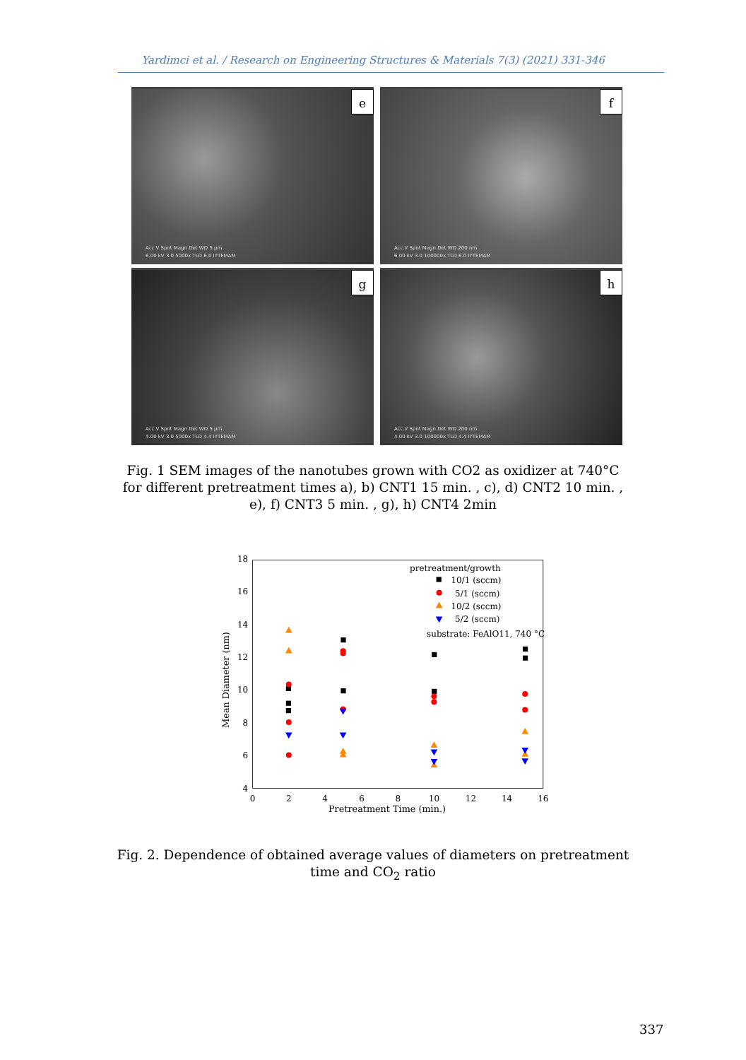Yardimci et al. / Research on Engineering Structures & Materials 7(3) (2021) 331-346
e
Acc.V Spot Magn Det WD 5 μm
6.00 kV 3.0 5000x TLD 6.0 IYTEMAM
f
Acc.V Spot Magn Det WD 200 nm
6.00 kV 3.0 100000x TLD 6.0 IYTEMAM
g
Acc.V Spot Magn Det WD 5 μm
4.00 kV 3.0 5000x TLD 4.4 IYTEMAM
h
Acc.V Spot Magn Det WD 200 nm
4.00 kV 3.0 100000x TLD 4.4 IYTEMAM
Fig. 1 SEM images of the nanotubes grown with CO2 as oxidizer at 740°C for different pretreatment times a), b) CNT1 15 min. , c), d) CNT2 10 min. , e), f) CNT3 5 min. , g), h) CNT4 2min
4
6
8
10
12
14
16
18
0
2
4
6
8
10
12
14
16
Pretreatment Time (min.)
Mean Diameter (nm)
pretreatment/growth
10/1 (sccm)
5/1 (sccm)
10/2 (sccm)
5/2 (sccm)
substrate: FeAlO11, 740 °C
Fig. 2. Dependence of obtained average values of diameters on pretreatment time and CO<sub>2</sub> ratio
337